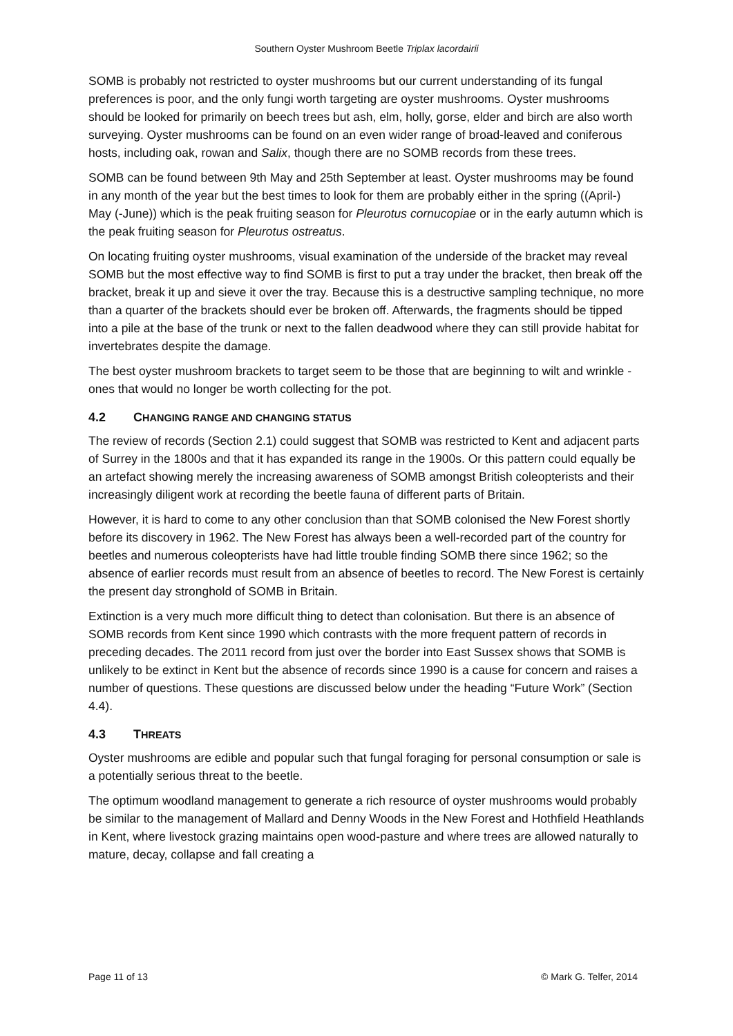Southern Oyster Mushroom Beetle Triplax lacordairii
SOMB is probably not restricted to oyster mushrooms but our current understanding of its fungal preferences is poor, and the only fungi worth targeting are oyster mushrooms. Oyster mushrooms should be looked for primarily on beech trees but ash, elm, holly, gorse, elder and birch are also worth surveying. Oyster mushrooms can be found on an even wider range of broad-leaved and coniferous hosts, including oak, rowan and Salix, though there are no SOMB records from these trees.
SOMB can be found between 9th May and 25th September at least. Oyster mushrooms may be found in any month of the year but the best times to look for them are probably either in the spring ((April-) May (-June)) which is the peak fruiting season for Pleurotus cornucopiae or in the early autumn which is the peak fruiting season for Pleurotus ostreatus.
On locating fruiting oyster mushrooms, visual examination of the underside of the bracket may reveal SOMB but the most effective way to find SOMB is first to put a tray under the bracket, then break off the bracket, break it up and sieve it over the tray. Because this is a destructive sampling technique, no more than a quarter of the brackets should ever be broken off. Afterwards, the fragments should be tipped into a pile at the base of the trunk or next to the fallen deadwood where they can still provide habitat for invertebrates despite the damage.
The best oyster mushroom brackets to target seem to be those that are beginning to wilt and wrinkle - ones that would no longer be worth collecting for the pot.
4.2 CHANGING RANGE AND CHANGING STATUS
The review of records (Section 2.1) could suggest that SOMB was restricted to Kent and adjacent parts of Surrey in the 1800s and that it has expanded its range in the 1900s. Or this pattern could equally be an artefact showing merely the increasing awareness of SOMB amongst British coleopterists and their increasingly diligent work at recording the beetle fauna of different parts of Britain.
However, it is hard to come to any other conclusion than that SOMB colonised the New Forest shortly before its discovery in 1962. The New Forest has always been a well-recorded part of the country for beetles and numerous coleopterists have had little trouble finding SOMB there since 1962; so the absence of earlier records must result from an absence of beetles to record. The New Forest is certainly the present day stronghold of SOMB in Britain.
Extinction is a very much more difficult thing to detect than colonisation. But there is an absence of SOMB records from Kent since 1990 which contrasts with the more frequent pattern of records in preceding decades. The 2011 record from just over the border into East Sussex shows that SOMB is unlikely to be extinct in Kent but the absence of records since 1990 is a cause for concern and raises a number of questions. These questions are discussed below under the heading “Future Work” (Section 4.4).
4.3 THREATS
Oyster mushrooms are edible and popular such that fungal foraging for personal consumption or sale is a potentially serious threat to the beetle.
The optimum woodland management to generate a rich resource of oyster mushrooms would probably be similar to the management of Mallard and Denny Woods in the New Forest and Hothfield Heathlands in Kent, where livestock grazing maintains open wood-pasture and where trees are allowed naturally to mature, decay, collapse and fall creating a
Page 11 of 13 © Mark G. Telfer, 2014